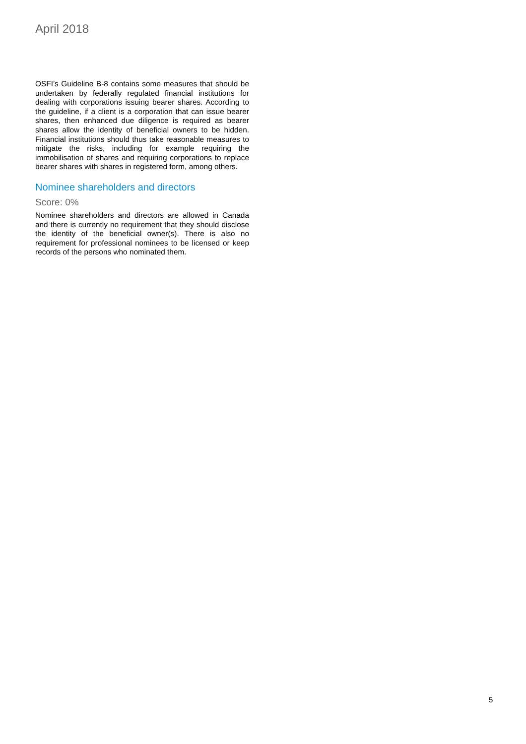April 2018
OSFI’s Guideline B-8 contains some measures that should be undertaken by federally regulated financial institutions for dealing with corporations issuing bearer shares. According to the guideline, if a client is a corporation that can issue bearer shares, then enhanced due diligence is required as bearer shares allow the identity of beneficial owners to be hidden. Financial institutions should thus take reasonable measures to mitigate the risks, including for example requiring the immobilisation of shares and requiring corporations to replace bearer shares with shares in registered form, among others.
Nominee shareholders and directors
Score: 0%
Nominee shareholders and directors are allowed in Canada and there is currently no requirement that they should disclose the identity of the beneficial owner(s). There is also no requirement for professional nominees to be licensed or keep records of the persons who nominated them.
5